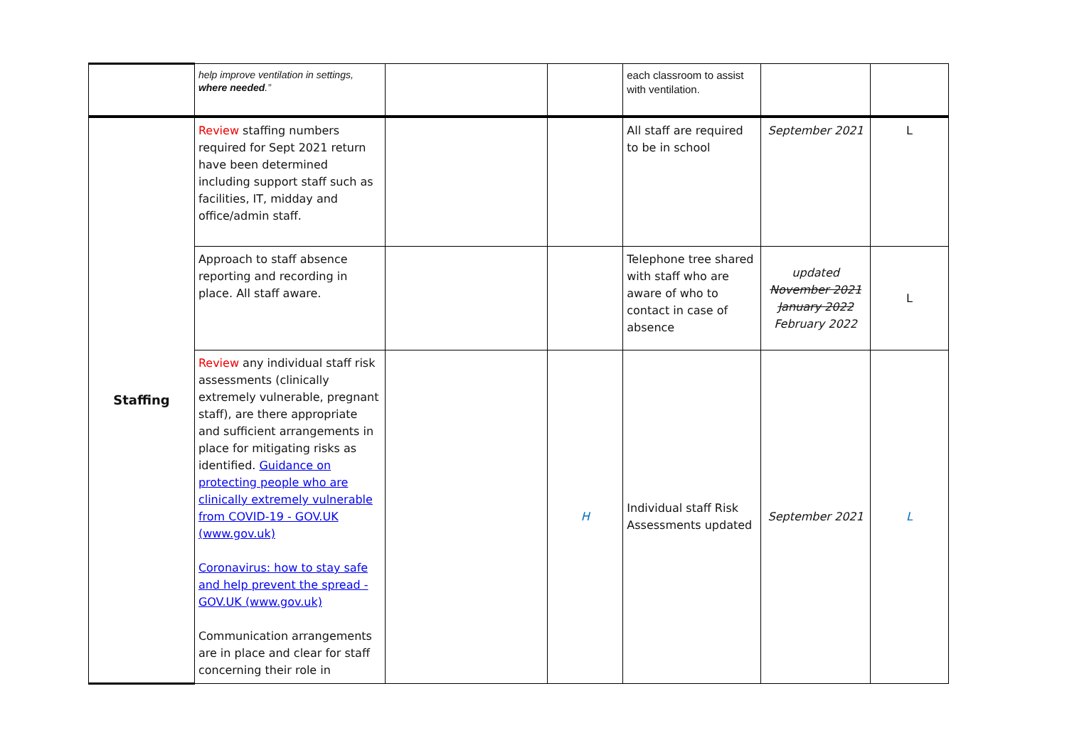| | help improve ventilation in settings, where needed .” | | | each classroom to assist with ventilation. | | |
| Staffing | Review staffing numbers required for Sept 2021 return have been determined including support staff such as facilities, IT, midday and office/admin staff. | | | All staff are required to be in school | September 2021 | L |
| | Approach to staff absence reporting and recording in place. All staff aware. | | | Telephone tree shared with staff who are aware of who to contact in case of absence | updated November 2021 January 2022 February 2022 | L |
| | Review any individual staff risk assessments (clinically extremely vulnerable, pregnant staff), are there appropriate and sufficient arrangements in place for mitigating risks as identified. Guidance on protecting people who are clinically extremely vulnerable from COVID-19 - GOV.UK (www.gov.uk) Coronavirus: how to stay safe and help prevent the spread - GOV.UK (www.gov.uk) Communication arrangements are in place and clear for staff concerning their role in | | H | Individual staff Risk Assessments updated | September 2021 | L |